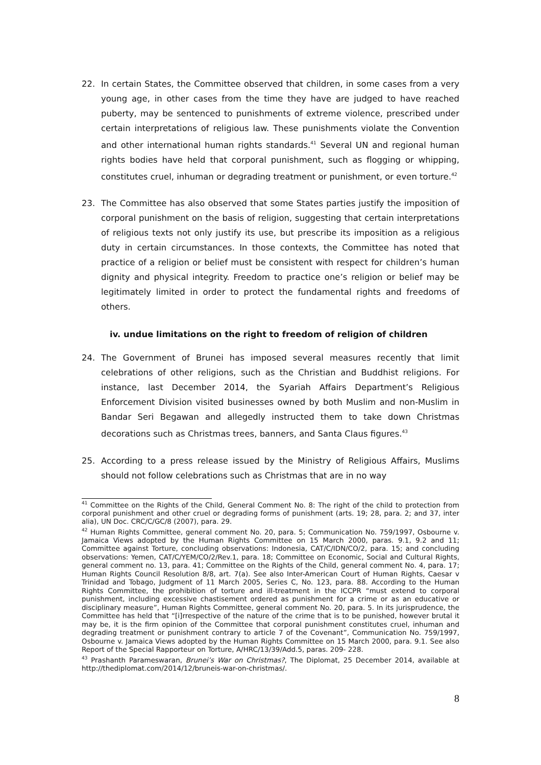22. In certain States, the Committee observed that children, in some cases from a very young age, in other cases from the time they have are judged to have reached puberty, may be sentenced to punishments of extreme violence, prescribed under certain interpretations of religious law. These punishments violate the Convention and other international human rights standards.<sup>41</sup> Several UN and regional human rights bodies have held that corporal punishment, such as flogging or whipping, constitutes cruel, inhuman or degrading treatment or punishment, or even torture.<sup>42</sup>
23. The Committee has also observed that some States parties justify the imposition of corporal punishment on the basis of religion, suggesting that certain interpretations of religious texts not only justify its use, but prescribe its imposition as a religious duty in certain circumstances. In those contexts, the Committee has noted that practice of a religion or belief must be consistent with respect for children’s human dignity and physical integrity. Freedom to practice one’s religion or belief may be legitimately limited in order to protect the fundamental rights and freedoms of others.
iv. undue limitations on the right to freedom of religion of children
24. The Government of Brunei has imposed several measures recently that limit celebrations of other religions, such as the Christian and Buddhist religions. For instance, last December 2014, the Syariah Affairs Department’s Religious Enforcement Division visited businesses owned by both Muslim and non-Muslim in Bandar Seri Begawan and allegedly instructed them to take down Christmas decorations such as Christmas trees, banners, and Santa Claus figures.<sup>43</sup>
25. According to a press release issued by the Ministry of Religious Affairs, Muslims should not follow celebrations such as Christmas that are in no way
<sup>41</sup> Committee on the Rights of the Child, General Comment No. 8: The right of the child to protection from corporal punishment and other cruel or degrading forms of punishment (arts. 19; 28, para. 2; and 37, inter alia), UN Doc. CRC/C/GC/8 (2007), para. 29.
<sup>42</sup> Human Rights Committee, general comment No. 20, para. 5; Communication No. 759/1997, Osbourne v. Jamaica Views adopted by the Human Rights Committee on 15 March 2000, paras. 9.1, 9.2 and 11; Committee against Torture, concluding observations: Indonesia, CAT/C/IDN/CO/2, para. 15; and concluding observations: Yemen, CAT/C/YEM/CO/2/Rev.1, para. 18; Committee on Economic, Social and Cultural Rights, general comment no. 13, para. 41; Committee on the Rights of the Child, general comment No. 4, para. 17; Human Rights Council Resolution 8/8, art. 7(a). See also Inter-American Court of Human Rights, Caesar v Trinidad and Tobago, Judgment of 11 March 2005, Series C, No. 123, para. 88. According to the Human Rights Committee, the prohibition of torture and ill-treatment in the ICCPR “must extend to corporal punishment, including excessive chastisement ordered as punishment for a crime or as an educative or disciplinary measure”, Human Rights Committee, general comment No. 20, para. 5. In its jurisprudence, the Committee has held that “[i]rrespective of the nature of the crime that is to be punished, however brutal it may be, it is the firm opinion of the Committee that corporal punishment constitutes cruel, inhuman and degrading treatment or punishment contrary to article 7 of the Covenant”, Communication No. 759/1997, Osbourne v. Jamaica Views adopted by the Human Rights Committee on 15 March 2000, para. 9.1. See also Report of the Special Rapporteur on Torture, A/HRC/13/39/Add.5, paras. 209- 228.
<sup>43</sup> Prashanth Parameswaran, Brunei’s War on Christmas?, The Diplomat, 25 December 2014, available at http://thediplomat.com/2014/12/bruneis-war-on-christmas/.
8